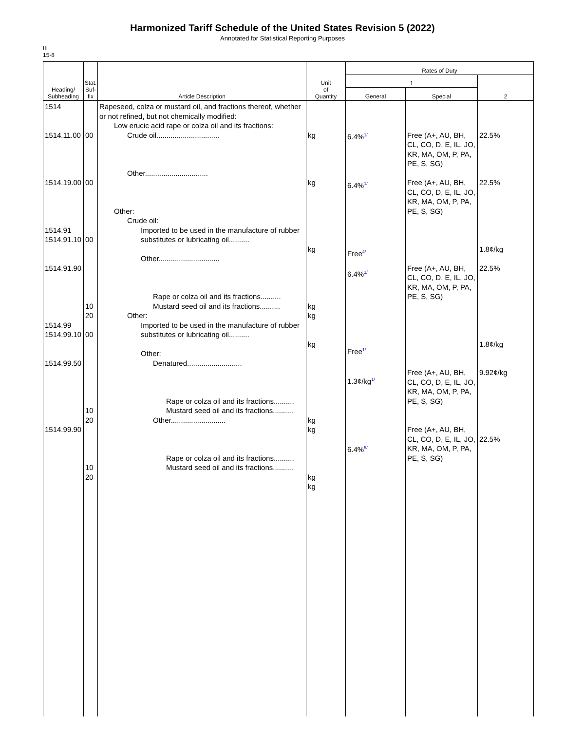Harmonized Tariff Schedule of the United States Revision 5 (2022)
Annotated for Statistical Reporting Purposes
III
15-8
| Heading/ Subheading | Stat. Suf- fix | Article Description | Unit of Quantity | Rates of Duty | | |
| --- | --- | --- | --- | --- | --- | --- |
| | | | | 1 | | 2 |
| | | | | General | Special | |
| 1514 1514.11.00 1514.19.00 1514.91 1514.91.10 1514.91.90 1514.99 1514.99.10 1514.99.50 1514.99.90 | 00 00 00 10 20 00 10 20 10 20 | Rapeseed, colza or mustard oil, and fractions thereof, whether or not refined, but not chemically modified: Low erucic acid rape or colza oil and its fractions: Crude oil............................... Other............................... Other: Crude oil: Imported to be used in the manufacture of rubber substitutes or lubricating oil.......... Other.............................. Rape or colza oil and its fractions.......... Mustard seed oil and its fractions.......... Other: Imported to be used in the manufacture of rubber substitutes or lubricating oil.......... Other: Denatured........................... Rape or colza oil and its fractions.......... Mustard seed oil and its fractions.......... Other........................... Rape or colza oil and its fractions.......... Mustard seed oil and its fractions.......... | kg kg kg kg kg kg kg kg kg kg | 6.4%<sup>1/</sup> 6.4%<sup>1/</sup> Free<sup>4/</sup> 6.4%<sup>1/</sup> Free<sup>1/</sup> 1.3¢/kg<sup>1/</sup> 6.4%<sup>5/</sup> | Free (A+, AU, BH, CL, CO, D, E, IL, JO, KR, MA, OM, P, PA, PE, S, SG) Free (A+, AU, BH, CL, CO, D, E, IL, JO, KR, MA, OM, P, PA, PE, S, SG) Free (A+, AU, BH, CL, CO, D, E, IL, JO, KR, MA, OM, P, PA, PE, S, SG) Free (A+, AU, BH, CL, CO, D, E, IL, JO, KR, MA, OM, P, PA, PE, S, SG) Free (A+, AU, BH, CL, CO, D, E, IL, JO, KR, MA, OM, P, PA, PE, S, SG) | 22.5% 22.5% 1.8¢/kg 22.5% 1.8¢/kg 9.92¢/kg 22.5% |